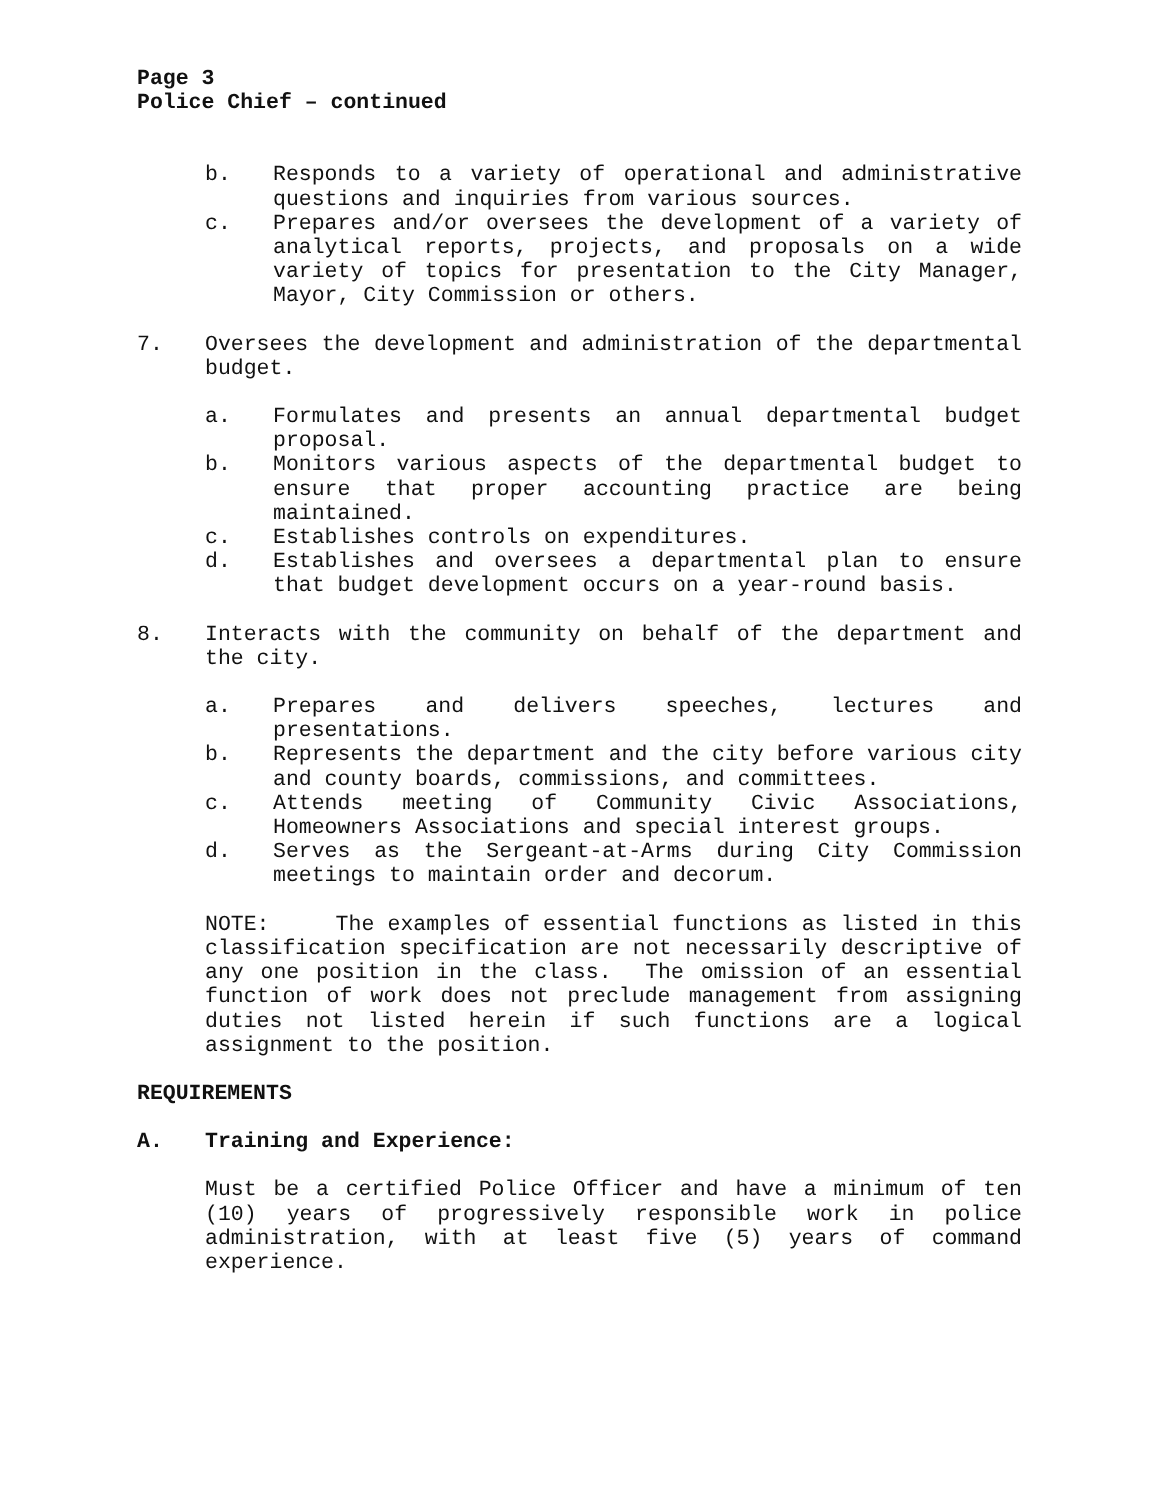Page 3
Police Chief – continued
b. Responds to a variety of operational and administrative questions and inquiries from various sources.
c. Prepares and/or oversees the development of a variety of analytical reports, projects, and proposals on a wide variety of topics for presentation to the City Manager, Mayor, City Commission or others.
7. Oversees the development and administration of the departmental budget.
a. Formulates and presents an annual departmental budget proposal.
b. Monitors various aspects of the departmental budget to ensure that proper accounting practice are being maintained.
c. Establishes controls on expenditures.
d. Establishes and oversees a departmental plan to ensure that budget development occurs on a year-round basis.
8. Interacts with the community on behalf of the department and the city.
a. Prepares and delivers speeches, lectures and presentations.
b. Represents the department and the city before various city and county boards, commissions, and committees.
c. Attends meeting of Community Civic Associations, Homeowners Associations and special interest groups.
d. Serves as the Sergeant-at-Arms during City Commission meetings to maintain order and decorum.
NOTE: The examples of essential functions as listed in this classification specification are not necessarily descriptive of any one position in the class. The omission of an essential function of work does not preclude management from assigning duties not listed herein if such functions are a logical assignment to the position.
REQUIREMENTS
A. Training and Experience:
Must be a certified Police Officer and have a minimum of ten (10) years of progressively responsible work in police administration, with at least five (5) years of command experience.